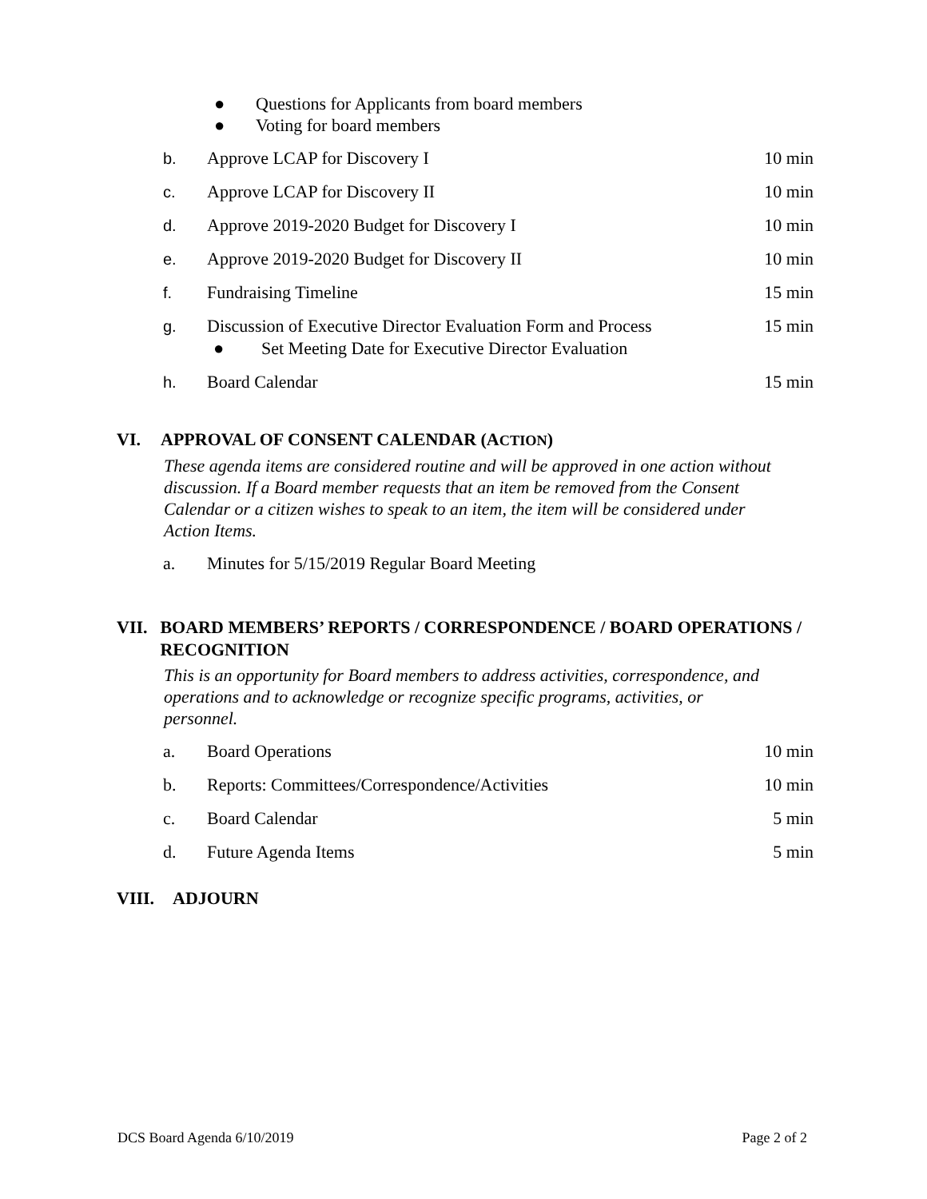● Questions for Applicants from board members
● Voting for board members
b. Approve LCAP for Discovery I 10 min
c. Approve LCAP for Discovery II 10 min
d. Approve 2019-2020 Budget for Discovery I
10 min
e. Approve 2019-2020 Budget for Discovery II
10 min
f. Fundraising Timeline 15 min
g. Discussion of Executive Director Evaluation Form and Process
● Set Meeting Date for Executive Director Evaluation
15 min
h. Board Calendar 15 min
VI. APPROVAL OF CONSENT CALENDAR (ACTION)
These agenda items are considered routine and will be approved in one action without discussion. If a Board member requests that an item be removed from the Consent Calendar or a citizen wishes to speak to an item, the item will be considered under Action Items.
a. Minutes for 5/15/2019 Regular Board Meeting
VII. BOARD MEMBERS’ REPORTS / CORRESPONDENCE / BOARD OPERATIONS / RECOGNITION
This is an opportunity for Board members to address activities, correspondence, and operations and to acknowledge or recognize specific programs, activities, or personnel.
a. Board Operations 10 min
b. Reports: Committees/Correspondence/Activities
10 min
c. Board Calendar 5 min
d. Future Agenda Items 5 min
VIII. ADJOURN
DCS Board Agenda 6/10/2019 Page 2 of 2